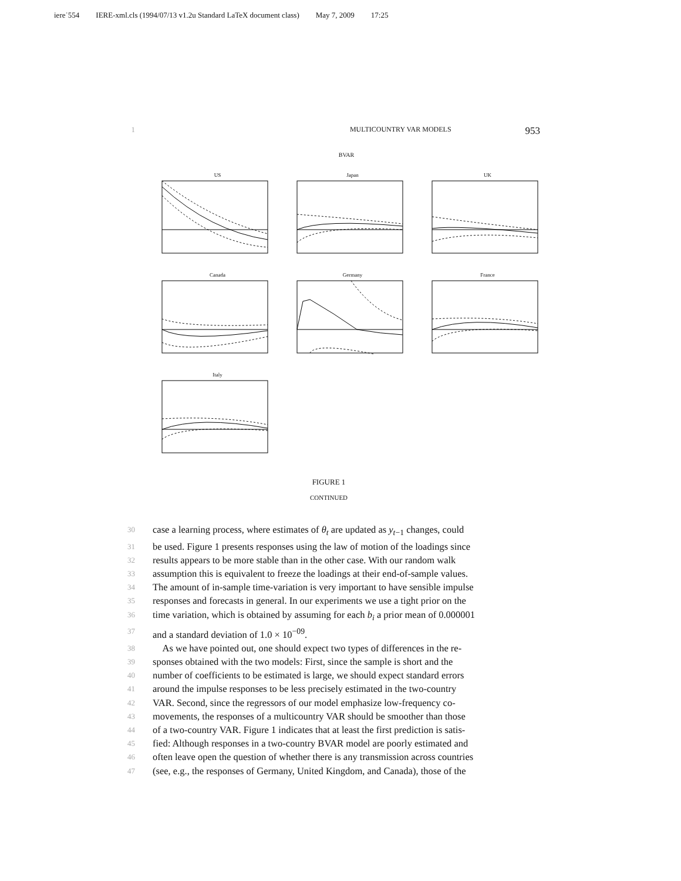iere˙554 IERE-xml.cls (1994/07/13 v1.2u Standard LaTeX document class) May 7, 2009 17:25
1 MULTICOUNTRY VAR MODELS 953
BVAR
US
Japan
UK
Canada
Germany
France
Italy
FIGURE 1
CONTINUED
30 case a learning process, where estimates of θ<sub>t</sub> are updated as y<sub>t−1</sub> changes, could
31 be used. Figure 1 presents responses using the law of motion of the loadings since
32 results appears to be more stable than in the other case. With our random walk
33 assumption this is equivalent to freeze the loadings at their end-of-sample values.
34 The amount of in-sample time-variation is very important to have sensible impulse
35 responses and forecasts in general. In our experiments we use a tight prior on the
36 time variation, which is obtained by assuming for each b<sub>i</sub> a prior mean of 0.000001
37 and a standard deviation of 1.0 × 10<sup>−09</sup>.
38 As we have pointed out, one should expect two types of differences in the re-
39 sponses obtained with the two models: First, since the sample is short and the
40 number of coefficients to be estimated is large, we should expect standard errors
41 around the impulse responses to be less precisely estimated in the two-country
42 VAR. Second, since the regressors of our model emphasize low-frequency co-
43 movements, the responses of a multicountry VAR should be smoother than those
44 of a two-country VAR. Figure 1 indicates that at least the first prediction is satis-
45 fied: Although responses in a two-country BVAR model are poorly estimated and
46 often leave open the question of whether there is any transmission across countries
47 (see, e.g., the responses of Germany, United Kingdom, and Canada), those of the